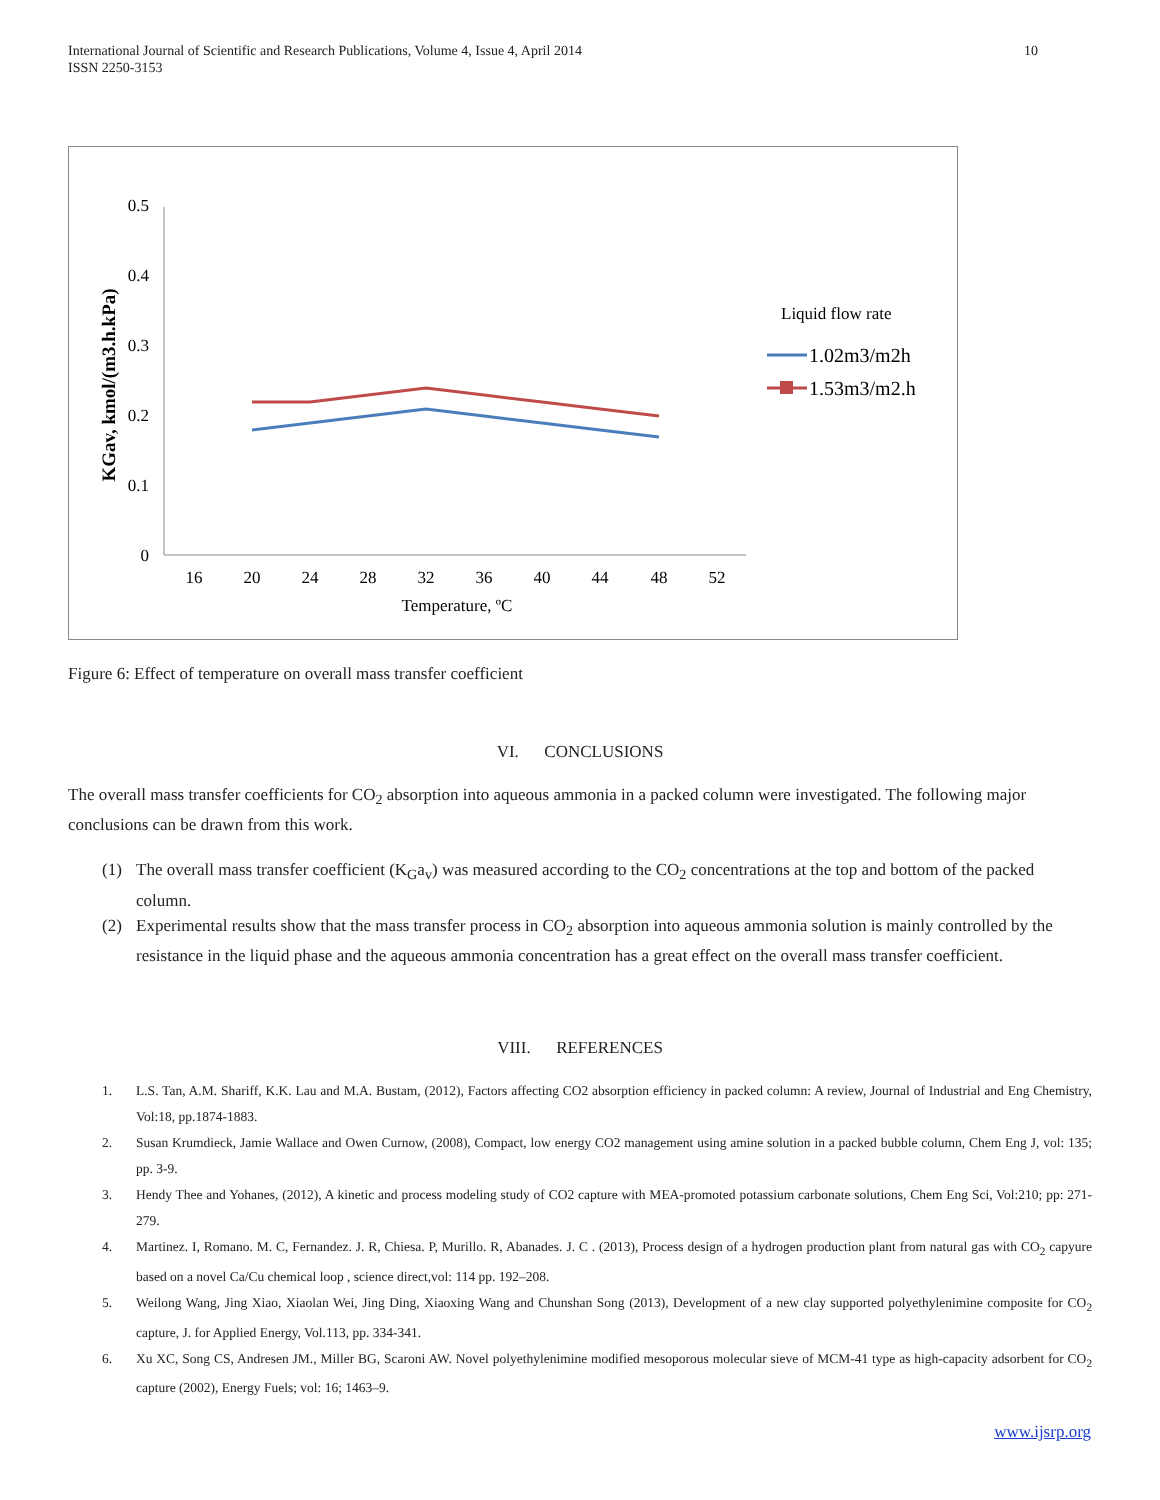International Journal of Scientific and Research Publications, Volume 4, Issue 4, April 2014
ISSN 2250-3153
10
0.5
0.4
0.3
0.2
0.1
0
16
20
24
28
32
36
40
44
48
52
Temperature, ºC
KGav, kmol/(m3.h.kPa)
Liquid flow rate
1.02m3/m2h
1.53m3/m2.h
Figure 6: Effect of temperature on overall mass transfer coefficient
VI. CONCLUSIONS
The overall mass transfer coefficients for CO<sub>2</sub> absorption into aqueous ammonia in a packed column were investigated. The following major conclusions can be drawn from this work.
(1) The overall mass transfer coefficient (K<sub>G</sub>a<sub>v</sub>) was measured according to the CO<sub>2</sub> concentrations at the top and bottom of the packed column.
(2) Experimental results show that the mass transfer process in CO<sub>2</sub> absorption into aqueous ammonia solution is mainly controlled by the resistance in the liquid phase and the aqueous ammonia concentration has a great effect on the overall mass transfer coefficient.
VIII. REFERENCES
1. L.S. Tan, A.M. Shariff, K.K. Lau and M.A. Bustam, (2012), Factors affecting CO2 absorption efficiency in packed column: A review, Journal of Industrial and Eng Chemistry, Vol:18, pp.1874-1883.
2. Susan Krumdieck, Jamie Wallace and Owen Curnow, (2008), Compact, low energy CO2 management using amine solution in a packed bubble column, Chem Eng J, vol: 135; pp. 3-9.
3. Hendy Thee and Yohanes, (2012), A kinetic and process modeling study of CO2 capture with MEA-promoted potassium carbonate solutions, Chem Eng Sci, Vol:210; pp: 271-279.
4. Martinez. I, Romano. M. C, Fernandez. J. R, Chiesa. P, Murillo. R, Abanades. J. C . (2013), Process design of a hydrogen production plant from natural gas with CO<sub>2</sub> capyure based on a novel Ca/Cu chemical loop , science direct,vol: 114 pp. 192–208.
5. Weilong Wang, Jing Xiao, Xiaolan Wei, Jing Ding, Xiaoxing Wang and Chunshan Song (2013), Development of a new clay supported polyethylenimine composite for CO<sub>2</sub> capture, J. for Applied Energy, Vol.113, pp. 334-341.
6. Xu XC, Song CS, Andresen JM., Miller BG, Scaroni AW. Novel polyethylenimine modified mesoporous molecular sieve of MCM-41 type as high-capacity adsorbent for CO<sub>2</sub> capture (2002), Energy Fuels; vol: 16; 1463–9.
www.ijsrp.org